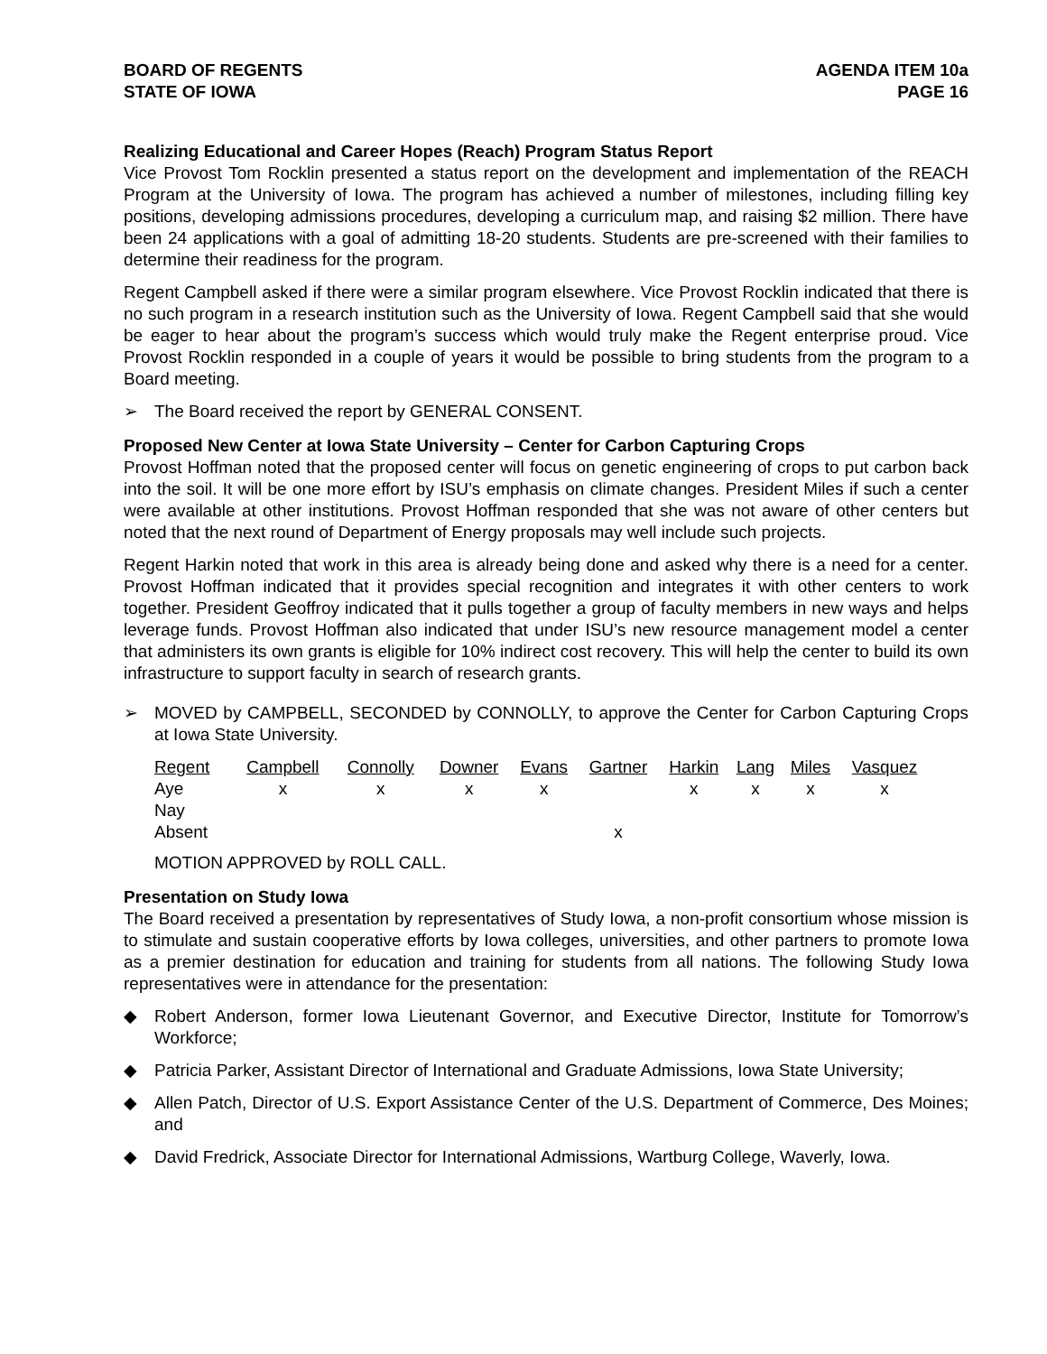BOARD OF REGENTS
STATE OF IOWA
AGENDA ITEM 10a
PAGE 16
Realizing Educational and Career Hopes (Reach) Program Status Report
Vice Provost Tom Rocklin presented a status report on the development and implementation of the REACH Program at the University of Iowa. The program has achieved a number of milestones, including filling key positions, developing admissions procedures, developing a curriculum map, and raising $2 million. There have been 24 applications with a goal of admitting 18-20 students. Students are pre-screened with their families to determine their readiness for the program.
Regent Campbell asked if there were a similar program elsewhere. Vice Provost Rocklin indicated that there is no such program in a research institution such as the University of Iowa. Regent Campbell said that she would be eager to hear about the program’s success which would truly make the Regent enterprise proud. Vice Provost Rocklin responded in a couple of years it would be possible to bring students from the program to a Board meeting.
➢ The Board received the report by GENERAL CONSENT.
Proposed New Center at Iowa State University – Center for Carbon Capturing Crops
Provost Hoffman noted that the proposed center will focus on genetic engineering of crops to put carbon back into the soil. It will be one more effort by ISU’s emphasis on climate changes. President Miles if such a center were available at other institutions. Provost Hoffman responded that she was not aware of other centers but noted that the next round of Department of Energy proposals may well include such projects.
Regent Harkin noted that work in this area is already being done and asked why there is a need for a center. Provost Hoffman indicated that it provides special recognition and integrates it with other centers to work together. President Geoffroy indicated that it pulls together a group of faculty members in new ways and helps leverage funds. Provost Hoffman also indicated that under ISU’s new resource management model a center that administers its own grants is eligible for 10% indirect cost recovery. This will help the center to build its own infrastructure to support faculty in search of research grants.
➢ MOVED by CAMPBELL, SECONDED by CONNOLLY, to approve the Center for Carbon Capturing Crops at Iowa State University.
| Regent | Campbell | Connolly | Downer | Evans | Gartner | Harkin | Lang | Miles | Vasquez |
| Aye | x | x | x | x | | x | x | x | x |
| Nay | | | | | | | | | |
| Absent | | | | | x | | | | |
MOTION APPROVED by ROLL CALL.
Presentation on Study Iowa
The Board received a presentation by representatives of Study Iowa, a non-profit consortium whose mission is to stimulate and sustain cooperative efforts by Iowa colleges, universities, and other partners to promote Iowa as a premier destination for education and training for students from all nations. The following Study Iowa representatives were in attendance for the presentation:
◆ Robert Anderson, former Iowa Lieutenant Governor, and Executive Director, Institute for Tomorrow’s Workforce;
◆ Patricia Parker, Assistant Director of International and Graduate Admissions, Iowa State University;
◆ Allen Patch, Director of U.S. Export Assistance Center of the U.S. Department of Commerce, Des Moines; and
◆ David Fredrick, Associate Director for International Admissions, Wartburg College, Waverly, Iowa.